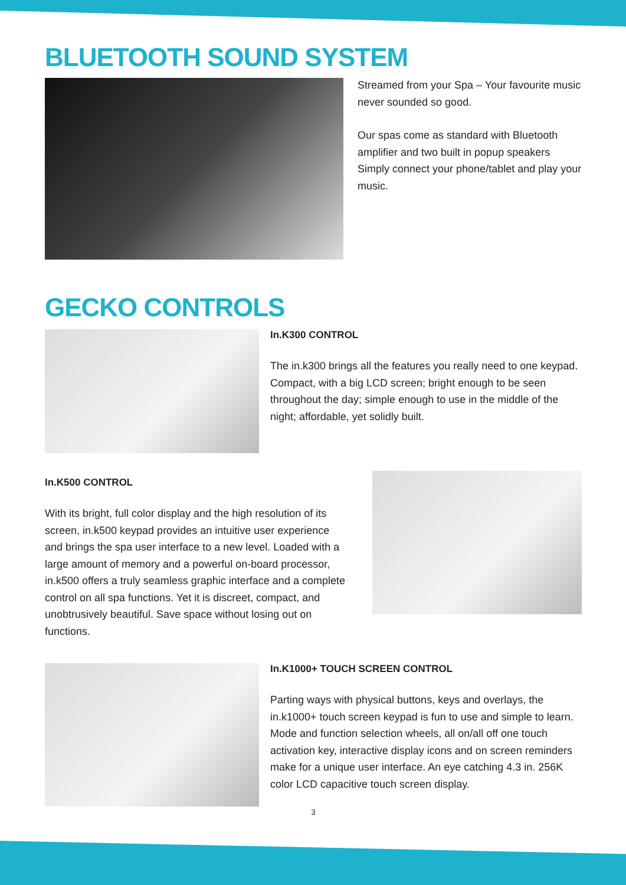BLUETOOTH SOUND SYSTEM
Streamed from your Spa – Your favourite music never sounded so good.
Our spas come as standard with Bluetooth amplifier and two built in popup speakers Simply connect your phone/tablet and play your music.
GECKO CONTROLS
In.K300 CONTROL
The in.k300 brings all the features you really need to one keypad. Compact, with a big LCD screen; bright enough to be seen throughout the day; simple enough to use in the middle of the night; affordable, yet solidly built.
In.K500 CONTROL
With its bright, full color display and the high resolution of its screen, in.k500 keypad provides an intuitive user experience and brings the spa user interface to a new level. Loaded with a large amount of memory and a powerful on-board processor, in.k500 offers a truly seamless graphic interface and a complete control on all spa functions. Yet it is discreet, compact, and unobtrusively beautiful. Save space without losing out on functions.
In.K1000+ TOUCH SCREEN CONTROL
Parting ways with physical buttons, keys and overlays, the in.k1000+ touch screen keypad is fun to use and simple to learn. Mode and function selection wheels, all on/all off one touch activation key, interactive display icons and on screen reminders make for a unique user interface. An eye catching 4.3 in. 256K color LCD capacitive touch screen display.
3